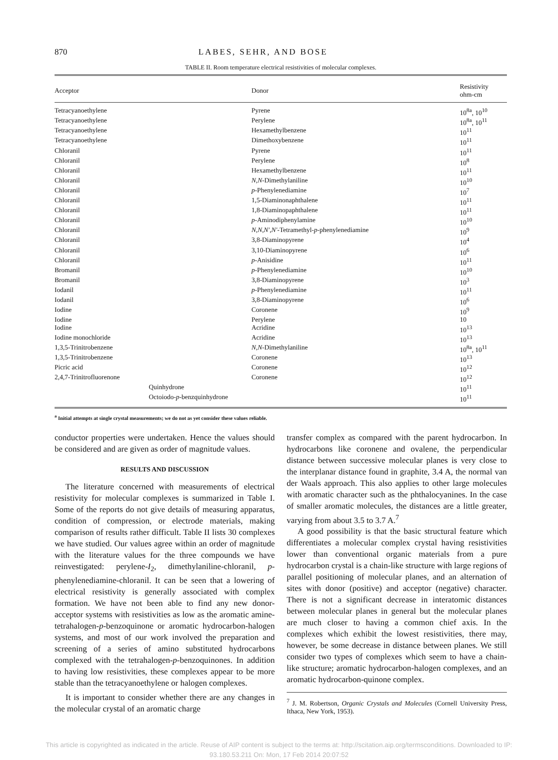870 LABES, SEHR, AND BOSE
TABLE II. Room temperature electrical resistivities of molecular complexes.
| Acceptor | Donor | Resistivity ohm-cm |
| --- | --- | --- |
| Tetracyanoethylene | Pyrene | 10<sup>8a</sup>, 10<sup>10</sup> |
| Tetracyanoethylene | Perylene | 10<sup>8a</sup>, 10<sup>11</sup> |
| Tetracyanoethylene | Hexamethylbenzene | 10<sup>11</sup> |
| Tetracyanoethylene | Dimethoxybenzene | 10<sup>11</sup> |
| Chloranil | Pyrene | 10<sup>11</sup> |
| Chloranil | Perylene | 10<sup>8</sup> |
| Chloranil | Hexamethylbenzene | 10<sup>11</sup> |
| Chloranil | N,N -Dimethylaniline | 10<sup>10</sup> |
| Chloranil | p -Phenylenediamine | 10<sup>7</sup> |
| Chloranil | 1,5-Diaminonaphthalene | 10<sup>11</sup> |
| Chloranil | 1,8-Diaminopaphthalene | 10<sup>11</sup> |
| Chloranil | p -Aminodiphenylamine | 10<sup>10</sup> |
| Chloranil | N,N,N′,N′ -Tetramethyl- p -phenylenediamine | 10<sup>9</sup> |
| Chloranil | 3,8-Diaminopyrene | 10<sup>4</sup> |
| Chloranil | 3,10-Diaminopyrene | 10<sup>6</sup> |
| Chloranil | p -Anisidine | 10<sup>11</sup> |
| Bromanil | p -Phenylenediamine | 10<sup>10</sup> |
| Bromanil | 3,8-Diaminopyrene | 10<sup>3</sup> |
| Iodanil | p -Phenylenediamine | 10<sup>11</sup> |
| Iodanil | 3,8-Diaminopyrene | 10<sup>6</sup> |
| Iodine | Coronene | 10<sup>9</sup> |
| Iodine | Perylene | 10 |
| Iodine | Acridine | 10<sup>13</sup> |
| Iodine monochloride | Acridine | 10<sup>13</sup> |
| 1,3,5-Trinitrobenzene | N,N -Dimethylaniline | 10<sup>8a</sup>, 10<sup>11</sup> |
| 1,3,5-Trinitrobenzene | Coronene | 10<sup>13</sup> |
| Picric acid | Coronene | 10<sup>12</sup> |
| 2,4,7-Trinitrofluorenone | Coronene | 10<sup>12</sup> |
| Quinhydrone | | 10<sup>11</sup> |
| Octoiodo- p -benzquinhydrone | | 10<sup>11</sup> |
<sup>a</sup> Initial attempts at single crystal measurements; we do not as yet consider these values reliable.
conductor properties were undertaken. Hence the values should be considered and are given as order of magnitude values.
RESULTS AND DISCUSSION
The literature concerned with measurements of electrical resistivity for molecular complexes is summarized in Table I. Some of the reports do not give details of measuring apparatus, condition of compression, or electrode materials, making comparison of results rather difficult. Table II lists 30 complexes we have studied. Our values agree within an order of magnitude with the literature values for the three compounds we have reinvestigated: perylene-I<sub>2</sub>, dimethylaniline-chloranil, p-phenylenediamine-chloranil. It can be seen that a lowering of electrical resistivity is generally associated with complex formation. We have not been able to find any new donor-acceptor systems with resistivities as low as the aromatic amine-tetrahalogen-p-benzoquinone or aromatic hydrocarbon-halogen systems, and most of our work involved the preparation and screening of a series of amino substituted hydrocarbons complexed with the tetrahalogen-p-benzoquinones. In addition to having low resistivities, these complexes appear to be more stable than the tetracyanoethylene or halogen complexes.
It is important to consider whether there are any changes in the molecular crystal of an aromatic charge
transfer complex as compared with the parent hydrocarbon. In hydrocarbons like coronene and ovalene, the perpendicular distance between successive molecular planes is very close to the interplanar distance found in graphite, 3.4 A, the normal van der Waals approach. This also applies to other large molecules with aromatic character such as the phthalocyanines. In the case of smaller aromatic molecules, the distances are a little greater, varying from about 3.5 to 3.7 A.<sup>7</sup>
A good possibility is that the basic structural feature which differentiates a molecular complex crystal having resistivities lower than conventional organic materials from a pure hydrocarbon crystal is a chain-like structure with large regions of parallel positioning of molecular planes, and an alternation of sites with donor (positive) and acceptor (negative) character. There is not a significant decrease in interatomic distances between molecular planes in general but the molecular planes are much closer to having a common chief axis. In the complexes which exhibit the lowest resistivities, there may, however, be some decrease in distance between planes. We still consider two types of complexes which seem to have a chain-like structure; aromatic hydrocarbon-halogen complexes, and an aromatic hydrocarbon-quinone complex.
<sup>7</sup> J. M. Robertson, Organic Crystals and Molecules (Cornell University Press, Ithaca, New York, 1953).
This article is copyrighted as indicated in the article. Reuse of AIP content is subject to the terms at: http://scitation.aip.org/termsconditions. Downloaded to IP:
93.180.53.211 On: Mon, 17 Feb 2014 20:07:52